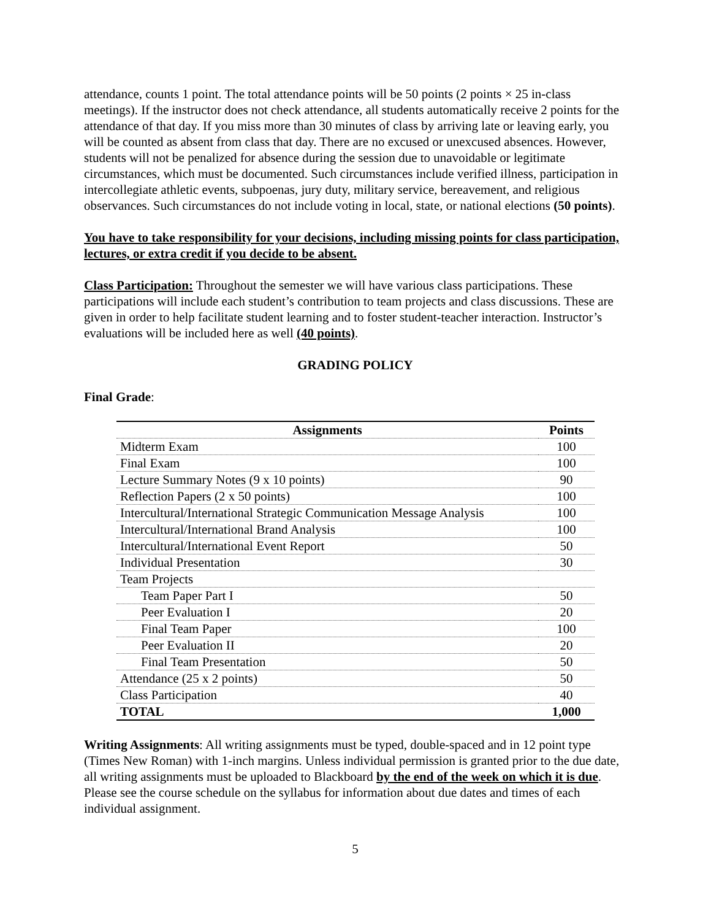attendance, counts 1 point. The total attendance points will be 50 points (2 points × 25 in-class meetings). If the instructor does not check attendance, all students automatically receive 2 points for the attendance of that day. If you miss more than 30 minutes of class by arriving late or leaving early, you will be counted as absent from class that day. There are no excused or unexcused absences. However, students will not be penalized for absence during the session due to unavoidable or legitimate circumstances, which must be documented. Such circumstances include verified illness, participation in intercollegiate athletic events, subpoenas, jury duty, military service, bereavement, and religious observances. Such circumstances do not include voting in local, state, or national elections (50 points).
You have to take responsibility for your decisions, including missing points for class participation, lectures, or extra credit if you decide to be absent.
Class Participation: Throughout the semester we will have various class participations. These participations will include each student’s contribution to team projects and class discussions. These are given in order to help facilitate student learning and to foster student-teacher interaction. Instructor’s evaluations will be included here as well (40 points).
GRADING POLICY
Final Grade:
| Assignments | Points |
| --- | --- |
| Midterm Exam | 100 |
| Final Exam | 100 |
| Lecture Summary Notes (9 x 10 points) | 90 |
| Reflection Papers (2 x 50 points) | 100 |
| Intercultural/International Strategic Communication Message Analysis | 100 |
| Intercultural/International Brand Analysis | 100 |
| Intercultural/International Event Report | 50 |
| Individual Presentation | 30 |
| Team Projects | |
| Team Paper Part I | 50 |
| Peer Evaluation I | 20 |
| Final Team Paper | 100 |
| Peer Evaluation II | 20 |
| Final Team Presentation | 50 |
| Attendance (25 x 2 points) | 50 |
| Class Participation | 40 |
| TOTAL | 1,000 |
Writing Assignments: All writing assignments must be typed, double-spaced and in 12 point type (Times New Roman) with 1-inch margins. Unless individual permission is granted prior to the due date, all writing assignments must be uploaded to Blackboard by the end of the week on which it is due. Please see the course schedule on the syllabus for information about due dates and times of each individual assignment.
5